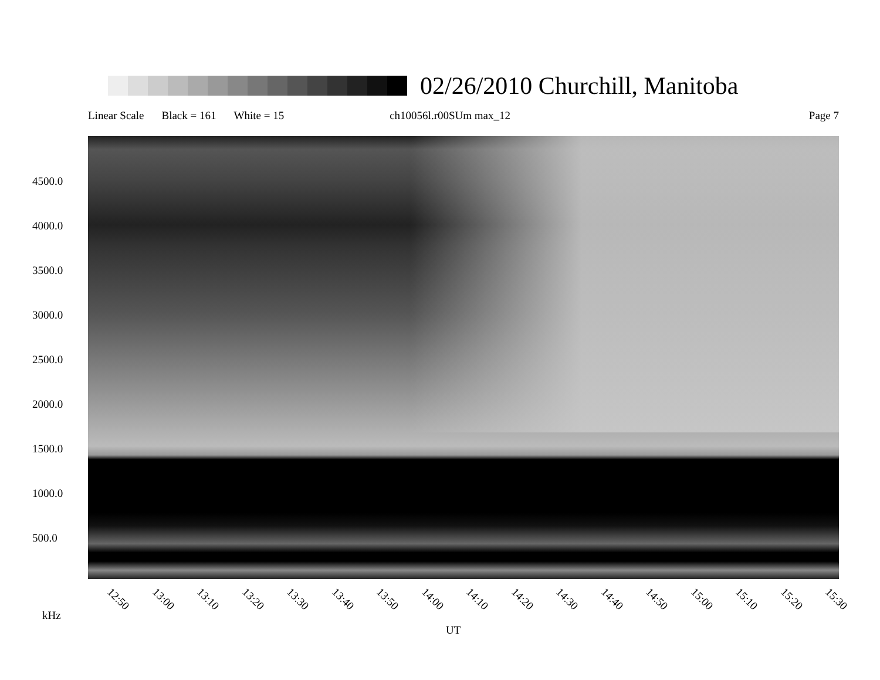02/26/2010 Churchill, Manitoba
Linear Scale Black = 161 White = 15 ch10056l.r00SUm max_12 Page 7
4500.0
4000.0
3500.0
3000.0
2500.0
2000.0
1500.0
1000.0
500.0
12:50 13:00 13:10 13:20 13:30 13:40 13:50 14:00 14:10 14:20 14:30 14:40 14:50 15:00 15:10 15:20 15:30
kHz
UT